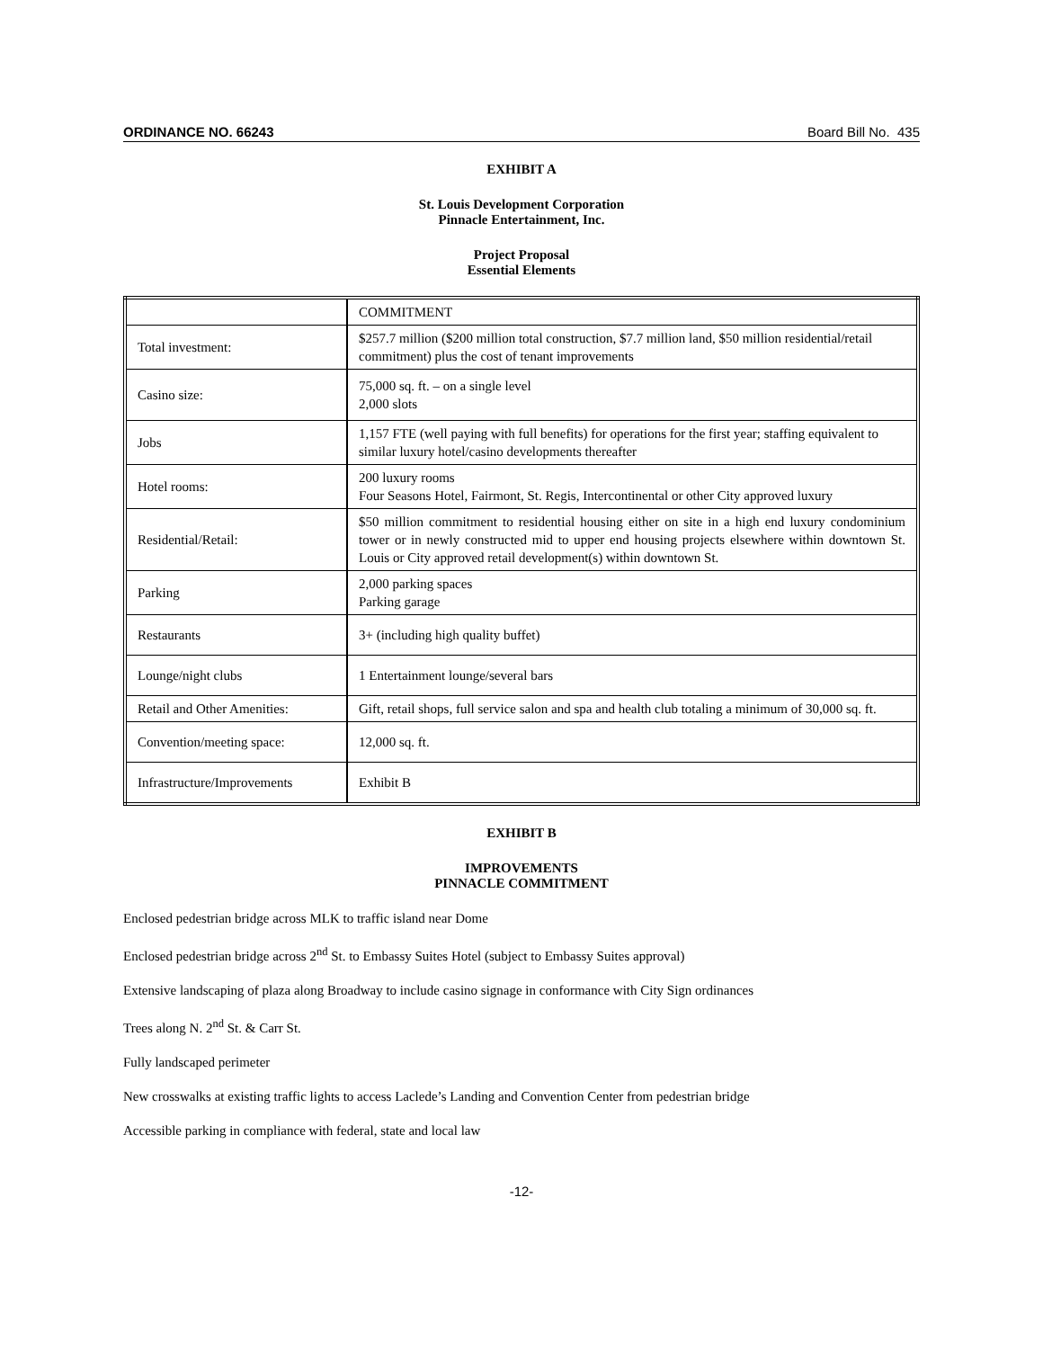ORDINANCE NO. 66243 Board Bill No. 435
EXHIBIT A
St. Louis Development Corporation
Pinnacle Entertainment, Inc.
Project Proposal
Essential Elements
| | COMMITMENT |
| Total investment: | $257.7 million ($200 million total construction, $7.7 million land, $50 million residential/retail commitment) plus the cost of tenant improvements |
| Casino size: | 75,000 sq. ft. – on a single level 2,000 slots |
| Jobs | 1,157 FTE (well paying with full benefits) for operations for the first year; staffing equivalent to similar luxury hotel/casino developments thereafter |
| Hotel rooms: | 200 luxury rooms Four Seasons Hotel, Fairmont, St. Regis, Intercontinental or other City approved luxury |
| Residential/Retail: | $50 million commitment to residential housing either on site in a high end luxury condominium tower or in newly constructed mid to upper end housing projects elsewhere within downtown St. Louis or City approved retail development(s) within downtown St. |
| Parking | 2,000 parking spaces Parking garage |
| Restaurants | 3+ (including high quality buffet) |
| Lounge/night clubs | 1 Entertainment lounge/several bars |
| Retail and Other Amenities: | Gift, retail shops, full service salon and spa and health club totaling a minimum of 30,000 sq. ft. |
| Convention/meeting space: | 12,000 sq. ft. |
| Infrastructure/Improvements | Exhibit B |
EXHIBIT B
IMPROVEMENTS
PINNACLE COMMITMENT
Enclosed pedestrian bridge across MLK to traffic island near Dome
Enclosed pedestrian bridge across 2<sup>nd</sup> St. to Embassy Suites Hotel (subject to Embassy Suites approval)
Extensive landscaping of plaza along Broadway to include casino signage in conformance with City Sign ordinances
Trees along N. 2<sup>nd</sup> St. & Carr St.
Fully landscaped perimeter
New crosswalks at existing traffic lights to access Laclede’s Landing and Convention Center from pedestrian bridge
Accessible parking in compliance with federal, state and local law
-12-